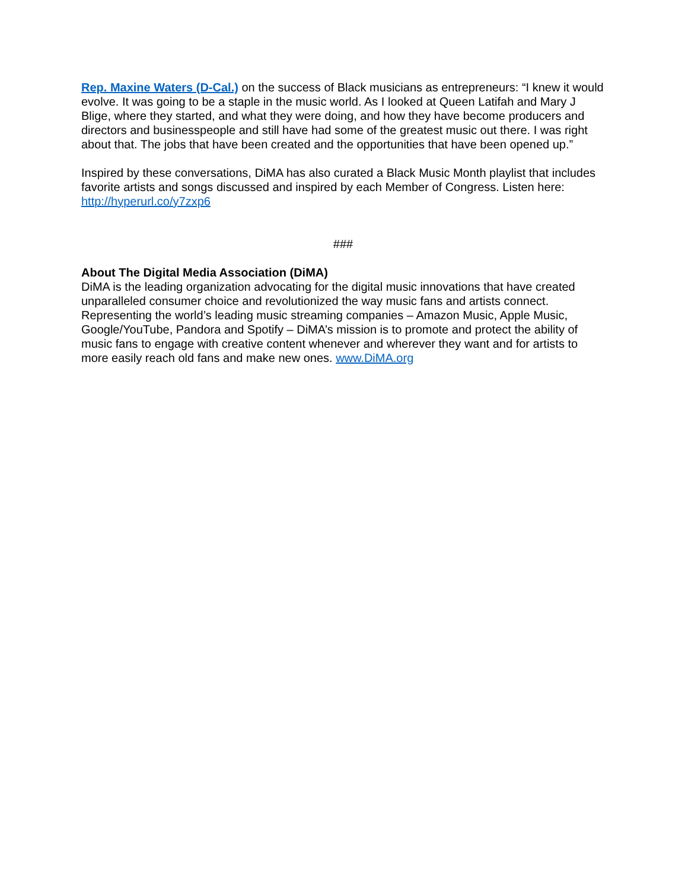Rep. Maxine Waters (D-Cal.) on the success of Black musicians as entrepreneurs: “I knew it would evolve. It was going to be a staple in the music world. As I looked at Queen Latifah and Mary J Blige, where they started, and what they were doing, and how they have become producers and directors and businesspeople and still have had some of the greatest music out there. I was right about that. The jobs that have been created and the opportunities that have been opened up.”
Inspired by these conversations, DiMA has also curated a Black Music Month playlist that includes favorite artists and songs discussed and inspired by each Member of Congress. Listen here: http://hyperurl.co/y7zxp6
###
About The Digital Media Association (DiMA)
DiMA is the leading organization advocating for the digital music innovations that have created unparalleled consumer choice and revolutionized the way music fans and artists connect. Representing the world’s leading music streaming companies – Amazon Music, Apple Music, Google/YouTube, Pandora and Spotify – DiMA’s mission is to promote and protect the ability of music fans to engage with creative content whenever and wherever they want and for artists to more easily reach old fans and make new ones. www.DiMA.org